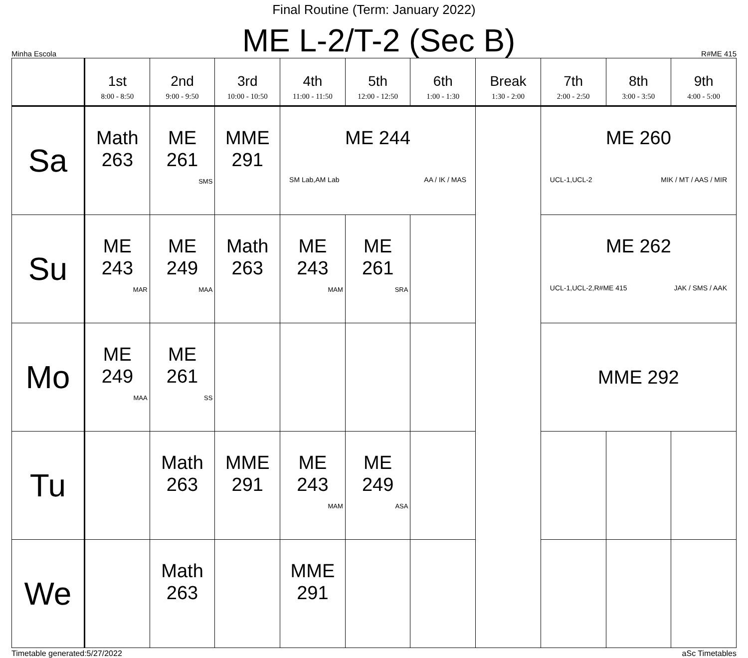Final Routine (Term: January 2022)
Minha Escola ME L-2/T-2 (Sec B) R#ME 415
| | 1st 8:00 - 8:50 | 2nd 9:00 - 9:50 | 3rd 10:00 - 10:50 | 4th 11:00 - 11:50 | 5th 12:00 - 12:50 | 6th 1:00 - 1:30 | Break 1:30 - 2:00 | 7th 2:00 - 2:50 | 8th 3:00 - 3:50 | 9th 4:00 - 5:00 |
| --- | --- | --- | --- | --- | --- | --- | --- | --- | --- | --- |
| Sa | Math 263 | ME 261 SMS | MME 291 | ME 244 SM Lab,AM Lab AA / IK / MAS | | | | ME 260 UCL-1,UCL-2 MIK / MT / AAS / MIR | | |
| Su | ME 243 MAR | ME 249 MAA | Math 263 | ME 243 MAM | ME 261 SRA | | | ME 262 UCL-1,UCL-2,R#ME 415 JAK / SMS / AAK | | |
| Mo | ME 249 MAA | ME 261 SS | | | | | | MME 292 | | |
| Tu | | Math 263 | MME 291 | ME 243 MAM | ME 249 ASA | | | | | |
| We | | Math 263 | | MME 291 | | | | | | |
Timetable generated:5/27/2022 aSc Timetables